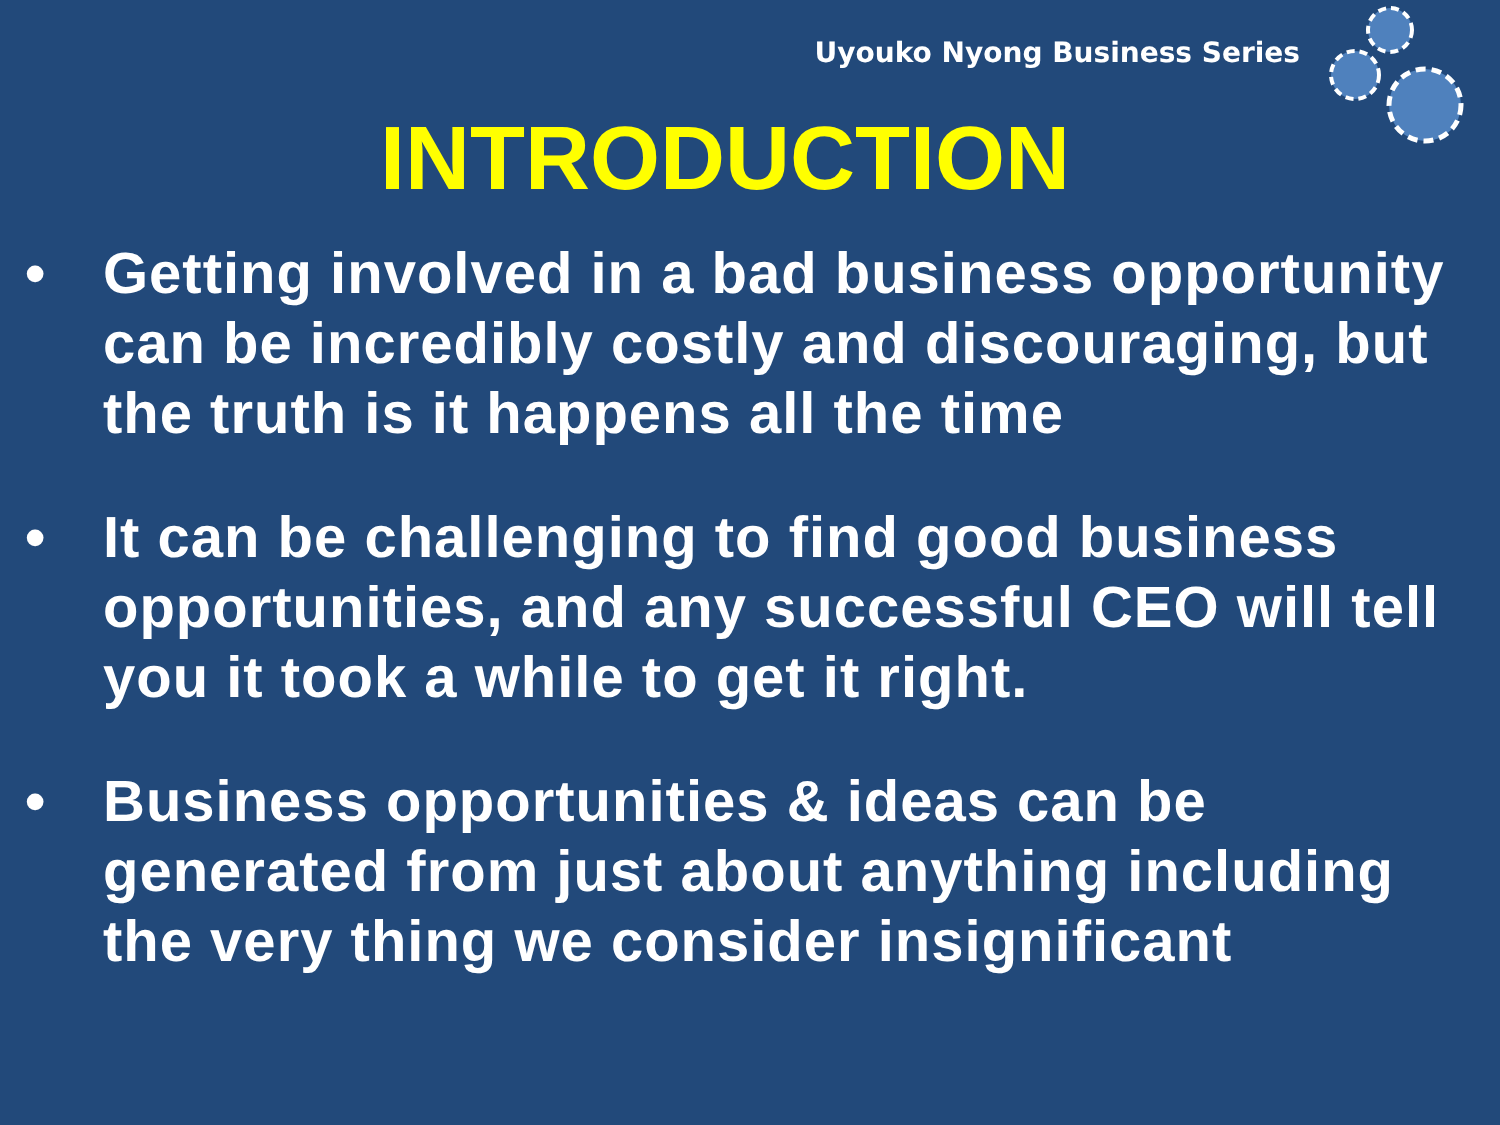Uyouko Nyong Business Series
INTRODUCTION
• Getting involved in a bad business opportunity can be incredibly costly and discouraging, but the truth is it happens all the time
• It can be challenging to find good business opportunities, and any successful CEO will tell you it took a while to get it right.
• Business opportunities & ideas can be generated from just about anything including the very thing we consider insignificant